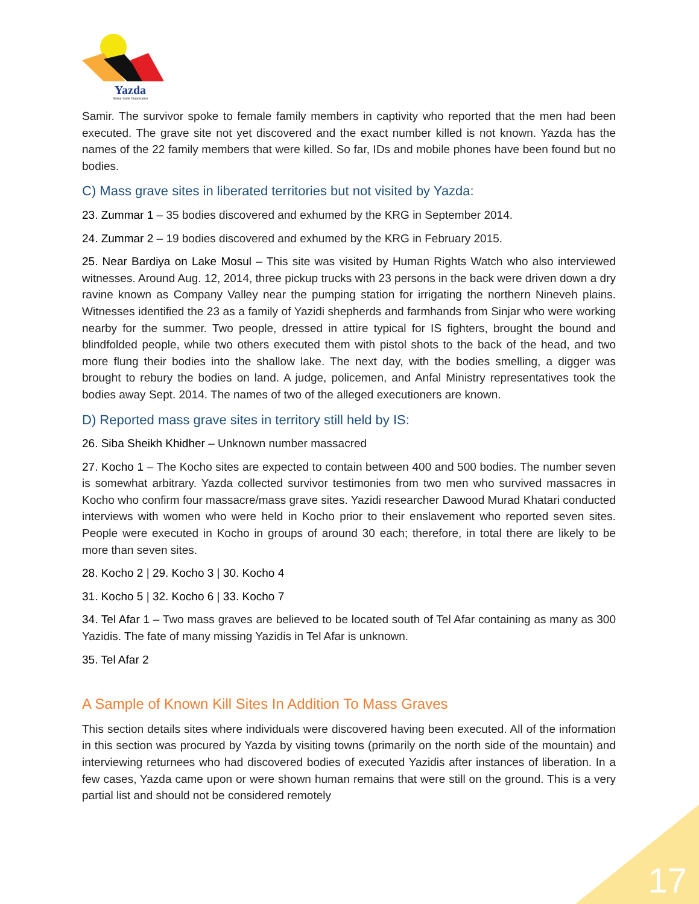Yazda
Global Yazidi Organization
Samir. The survivor spoke to female family members in captivity who reported that the men had been executed. The grave site not yet discovered and the exact number killed is not known. Yazda has the names of the 22 family members that were killed. So far, IDs and mobile phones have been found but no bodies.
C) Mass grave sites in liberated territories but not visited by Yazda:
23. Zummar 1 – 35 bodies discovered and exhumed by the KRG in September 2014.
24. Zummar 2 – 19 bodies discovered and exhumed by the KRG in February 2015.
25. Near Bardiya on Lake Mosul – This site was visited by Human Rights Watch who also interviewed witnesses. Around Aug. 12, 2014, three pickup trucks with 23 persons in the back were driven down a dry ravine known as Company Valley near the pumping station for irrigating the northern Nineveh plains. Witnesses identified the 23 as a family of Yazidi shepherds and farmhands from Sinjar who were working nearby for the summer. Two people, dressed in attire typical for IS fighters, brought the bound and blindfolded people, while two others executed them with pistol shots to the back of the head, and two more flung their bodies into the shallow lake. The next day, with the bodies smelling, a digger was brought to rebury the bodies on land. A judge, policemen, and Anfal Ministry representatives took the bodies away Sept. 2014. The names of two of the alleged executioners are known.
D) Reported mass grave sites in territory still held by IS:
26. Siba Sheikh Khidher – Unknown number massacred
27. Kocho 1 – The Kocho sites are expected to contain between 400 and 500 bodies. The number seven is somewhat arbitrary. Yazda collected survivor testimonies from two men who survived massacres in Kocho who confirm four massacre/mass grave sites. Yazidi researcher Dawood Murad Khatari conducted interviews with women who were held in Kocho prior to their enslavement who reported seven sites. People were executed in Kocho in groups of around 30 each; therefore, in total there are likely to be more than seven sites.
28. Kocho 2 | 29. Kocho 3 | 30. Kocho 4
31. Kocho 5 | 32. Kocho 6 | 33. Kocho 7
34. Tel Afar 1 – Two mass graves are believed to be located south of Tel Afar containing as many as 300 Yazidis. The fate of many missing Yazidis in Tel Afar is unknown.
35. Tel Afar 2
A Sample of Known Kill Sites In Addition To Mass Graves
This section details sites where individuals were discovered having been executed. All of the information in this section was procured by Yazda by visiting towns (primarily on the north side of the mountain) and interviewing returnees who had discovered bodies of executed Yazidis after instances of liberation. In a few cases, Yazda came upon or were shown human remains that were still on the ground. This is a very partial list and should not be considered remotely
17